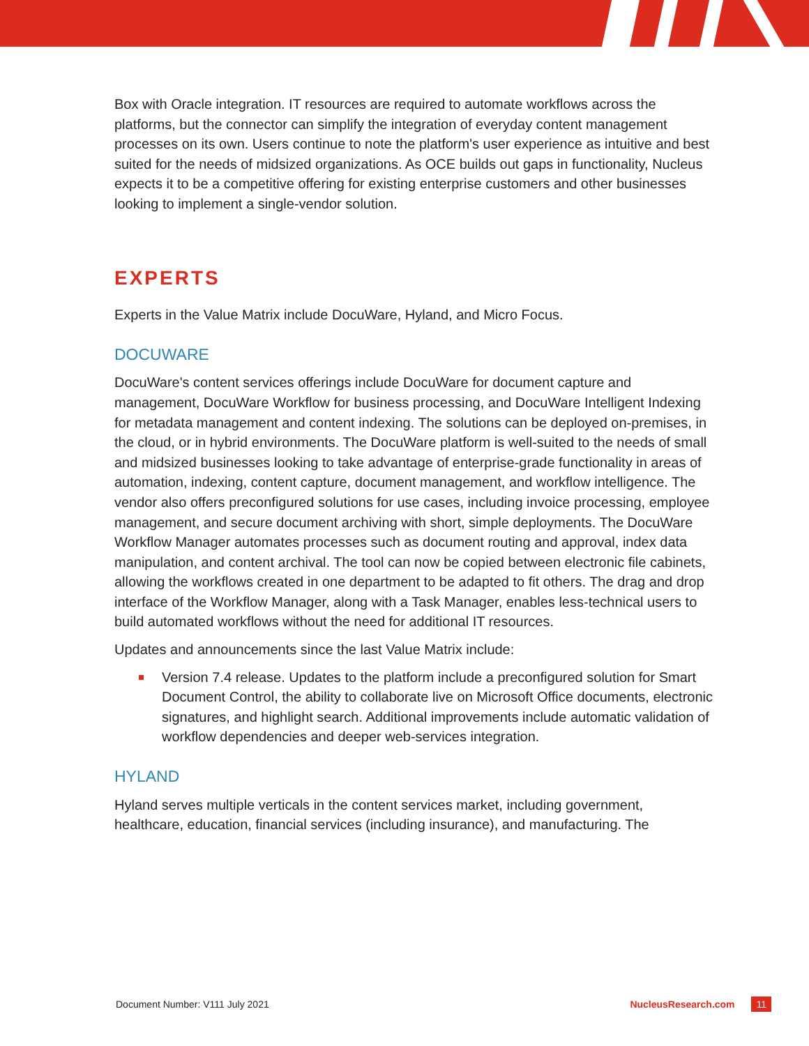Box with Oracle integration. IT resources are required to automate workflows across the platforms, but the connector can simplify the integration of everyday content management processes on its own. Users continue to note the platform's user experience as intuitive and best suited for the needs of midsized organizations. As OCE builds out gaps in functionality, Nucleus expects it to be a competitive offering for existing enterprise customers and other businesses looking to implement a single-vendor solution.
EXPERTS
Experts in the Value Matrix include DocuWare, Hyland, and Micro Focus.
DOCUWARE
DocuWare's content services offerings include DocuWare for document capture and management, DocuWare Workflow for business processing, and DocuWare Intelligent Indexing for metadata management and content indexing. The solutions can be deployed on-premises, in the cloud, or in hybrid environments. The DocuWare platform is well-suited to the needs of small and midsized businesses looking to take advantage of enterprise-grade functionality in areas of automation, indexing, content capture, document management, and workflow intelligence. The vendor also offers preconfigured solutions for use cases, including invoice processing, employee management, and secure document archiving with short, simple deployments. The DocuWare Workflow Manager automates processes such as document routing and approval, index data manipulation, and content archival. The tool can now be copied between electronic file cabinets, allowing the workflows created in one department to be adapted to fit others. The drag and drop interface of the Workflow Manager, along with a Task Manager, enables less-technical users to build automated workflows without the need for additional IT resources.
Updates and announcements since the last Value Matrix include:
Version 7.4 release. Updates to the platform include a preconfigured solution for Smart Document Control, the ability to collaborate live on Microsoft Office documents, electronic signatures, and highlight search. Additional improvements include automatic validation of workflow dependencies and deeper web-services integration.
HYLAND
Hyland serves multiple verticals in the content services market, including government, healthcare, education, financial services (including insurance), and manufacturing. The
Document Number: V111 July 2021 NucleusResearch.com 11